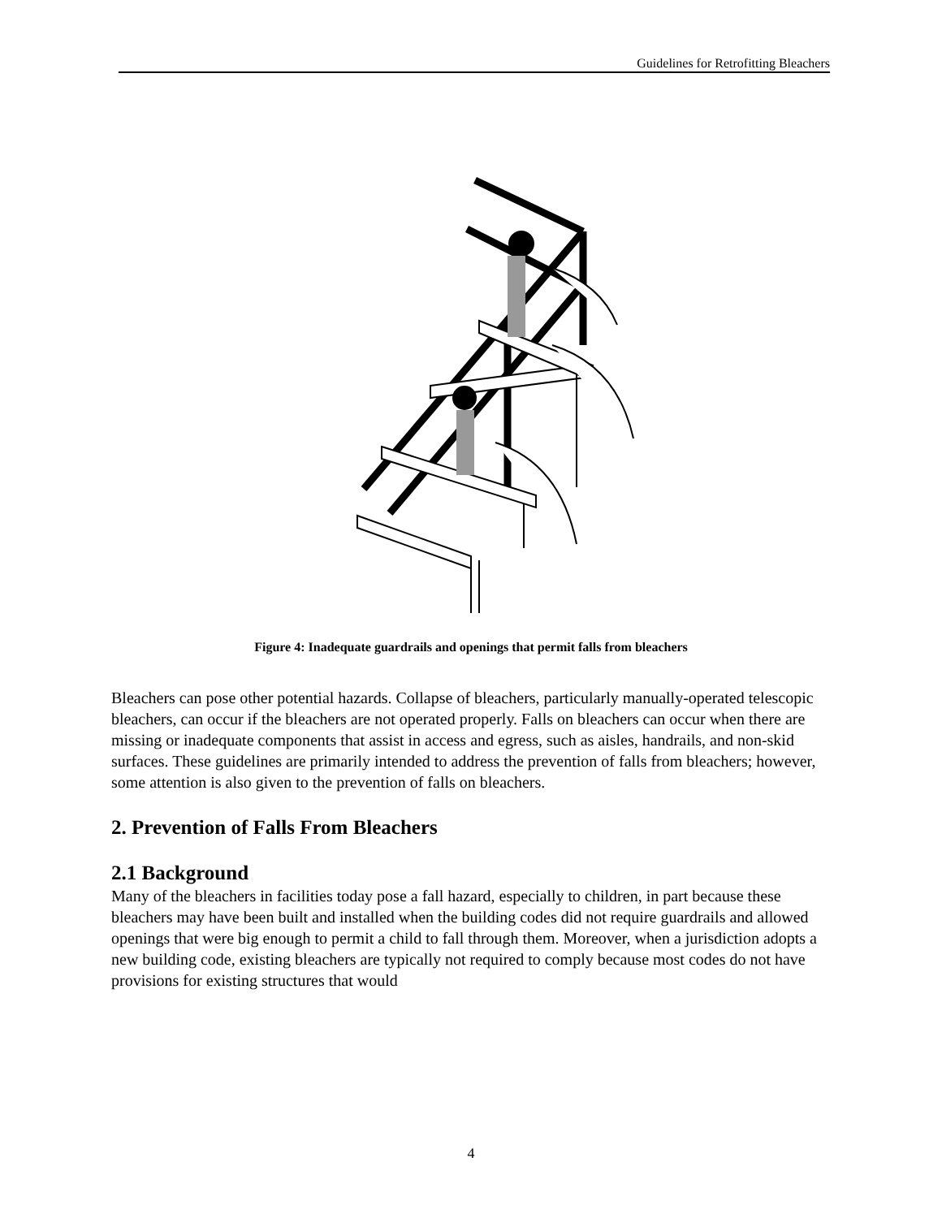Guidelines for Retrofitting Bleachers
Figure 4: Inadequate guardrails and openings that permit falls from bleachers
Bleachers can pose other potential hazards. Collapse of bleachers, particularly manually-operated telescopic bleachers, can occur if the bleachers are not operated properly. Falls on bleachers can occur when there are missing or inadequate components that assist in access and egress, such as aisles, handrails, and non-skid surfaces. These guidelines are primarily intended to address the prevention of falls from bleachers; however, some attention is also given to the prevention of falls on bleachers.
2. Prevention of Falls From Bleachers
2.1 Background
Many of the bleachers in facilities today pose a fall hazard, especially to children, in part because these bleachers may have been built and installed when the building codes did not require guardrails and allowed openings that were big enough to permit a child to fall through them. Moreover, when a jurisdiction adopts a new building code, existing bleachers are typically not required to comply because most codes do not have provisions for existing structures that would
4